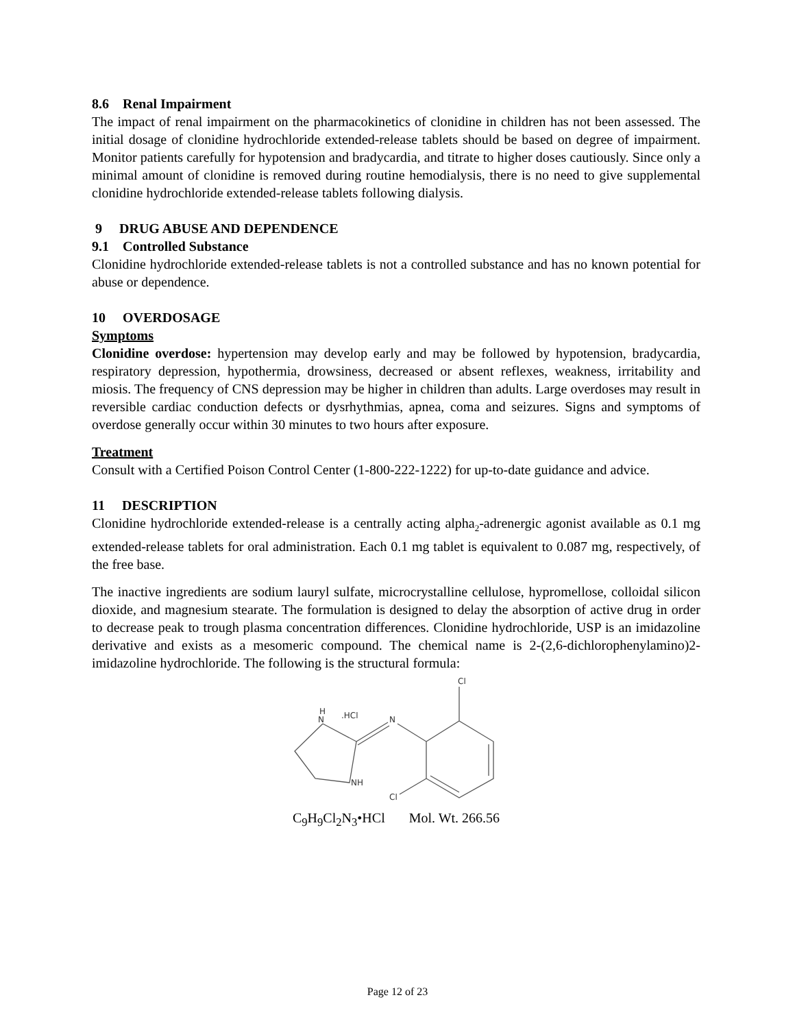8.6 Renal Impairment
The impact of renal impairment on the pharmacokinetics of clonidine in children has not been assessed. The initial dosage of clonidine hydrochloride extended-release tablets should be based on degree of impairment. Monitor patients carefully for hypotension and bradycardia, and titrate to higher doses cautiously. Since only a minimal amount of clonidine is removed during routine hemodialysis, there is no need to give supplemental clonidine hydrochloride extended-release tablets following dialysis.
9 DRUG ABUSE AND DEPENDENCE
9.1 Controlled Substance
Clonidine hydrochloride extended-release tablets is not a controlled substance and has no known potential for abuse or dependence.
10 OVERDOSAGE
Symptoms
Clonidine overdose: hypertension may develop early and may be followed by hypotension, bradycardia, respiratory depression, hypothermia, drowsiness, decreased or absent reflexes, weakness, irritability and miosis. The frequency of CNS depression may be higher in children than adults. Large overdoses may result in reversible cardiac conduction defects or dysrhythmias, apnea, coma and seizures. Signs and symptoms of overdose generally occur within 30 minutes to two hours after exposure.
Treatment
Consult with a Certified Poison Control Center (1-800-222-1222) for up-to-date guidance and advice.
11 DESCRIPTION
Clonidine hydrochloride extended-release is a centrally acting alpha<sub>2</sub>-adrenergic agonist available as 0.1 mg extended-release tablets for oral administration. Each 0.1 mg tablet is equivalent to 0.087 mg, respectively, of the free base.
The inactive ingredients are sodium lauryl sulfate, microcrystalline cellulose, hypromellose, colloidal silicon dioxide, and magnesium stearate. The formulation is designed to delay the absorption of active drug in order to decrease peak to trough plasma concentration differences. Clonidine hydrochloride, USP is an imidazoline derivative and exists as a mesomeric compound. The chemical name is 2-(2,6-dichlorophenylamino)2-imidazoline hydrochloride. The following is the structural formula:
Cl
H
N
.HCl
N
NH
Cl
C<sub>9</sub>H<sub>9</sub>Cl<sub>2</sub>N<sub>3</sub>•HCl Mol. Wt. 266.56
Page 12 of 23